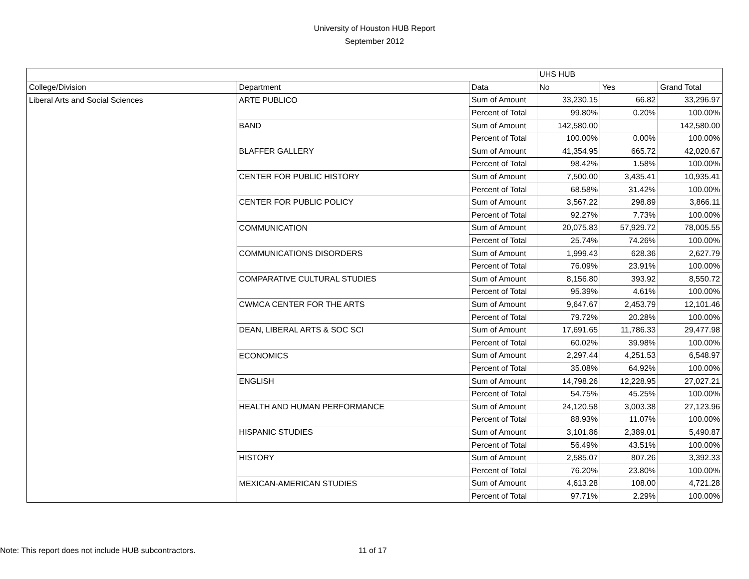University of Houston HUB Report
September 2012
| | | | UHS HUB | | |
| College/Division | Department | Data | No | Yes | Grand Total |
| Liberal Arts and Social Sciences | ARTE PUBLICO | Sum of Amount | 33,230.15 | 66.82 | 33,296.97 |
| | | Percent of Total | 99.80% | 0.20% | 100.00% |
| | BAND | Sum of Amount | 142,580.00 | | 142,580.00 |
| | | Percent of Total | 100.00% | 0.00% | 100.00% |
| | BLAFFER GALLERY | Sum of Amount | 41,354.95 | 665.72 | 42,020.67 |
| | | Percent of Total | 98.42% | 1.58% | 100.00% |
| | CENTER FOR PUBLIC HISTORY | Sum of Amount | 7,500.00 | 3,435.41 | 10,935.41 |
| | | Percent of Total | 68.58% | 31.42% | 100.00% |
| | CENTER FOR PUBLIC POLICY | Sum of Amount | 3,567.22 | 298.89 | 3,866.11 |
| | | Percent of Total | 92.27% | 7.73% | 100.00% |
| | COMMUNICATION | Sum of Amount | 20,075.83 | 57,929.72 | 78,005.55 |
| | | Percent of Total | 25.74% | 74.26% | 100.00% |
| | COMMUNICATIONS DISORDERS | Sum of Amount | 1,999.43 | 628.36 | 2,627.79 |
| | | Percent of Total | 76.09% | 23.91% | 100.00% |
| | COMPARATIVE CULTURAL STUDIES | Sum of Amount | 8,156.80 | 393.92 | 8,550.72 |
| | | Percent of Total | 95.39% | 4.61% | 100.00% |
| | CWMCA CENTER FOR THE ARTS | Sum of Amount | 9,647.67 | 2,453.79 | 12,101.46 |
| | | Percent of Total | 79.72% | 20.28% | 100.00% |
| | DEAN, LIBERAL ARTS & SOC SCI | Sum of Amount | 17,691.65 | 11,786.33 | 29,477.98 |
| | | Percent of Total | 60.02% | 39.98% | 100.00% |
| | ECONOMICS | Sum of Amount | 2,297.44 | 4,251.53 | 6,548.97 |
| | | Percent of Total | 35.08% | 64.92% | 100.00% |
| | ENGLISH | Sum of Amount | 14,798.26 | 12,228.95 | 27,027.21 |
| | | Percent of Total | 54.75% | 45.25% | 100.00% |
| | HEALTH AND HUMAN PERFORMANCE | Sum of Amount | 24,120.58 | 3,003.38 | 27,123.96 |
| | | Percent of Total | 88.93% | 11.07% | 100.00% |
| | HISPANIC STUDIES | Sum of Amount | 3,101.86 | 2,389.01 | 5,490.87 |
| | | Percent of Total | 56.49% | 43.51% | 100.00% |
| | HISTORY | Sum of Amount | 2,585.07 | 807.26 | 3,392.33 |
| | | Percent of Total | 76.20% | 23.80% | 100.00% |
| | MEXICAN-AMERICAN STUDIES | Sum of Amount | 4,613.28 | 108.00 | 4,721.28 |
| | | Percent of Total | 97.71% | 2.29% | 100.00% |
Note: This report does not include HUB subcontractors. 11 of 17